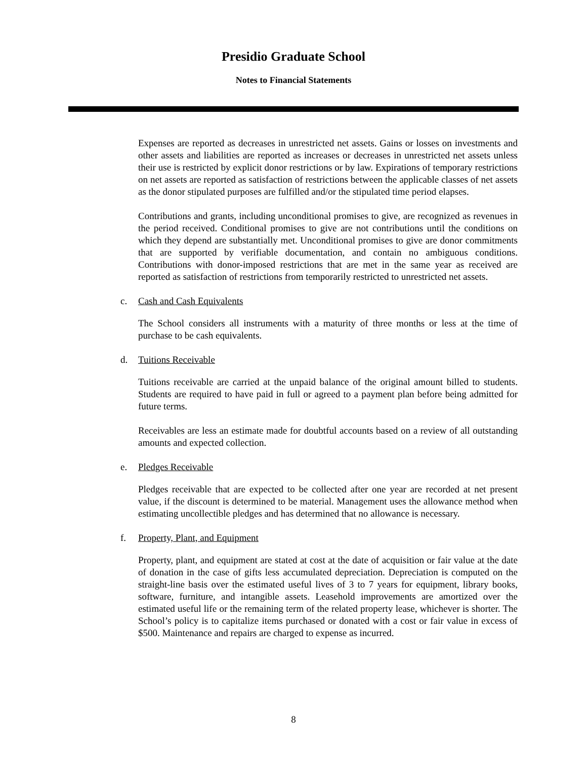Presidio Graduate School
Notes to Financial Statements
Expenses are reported as decreases in unrestricted net assets. Gains or losses on investments and other assets and liabilities are reported as increases or decreases in unrestricted net assets unless their use is restricted by explicit donor restrictions or by law. Expirations of temporary restrictions on net assets are reported as satisfaction of restrictions between the applicable classes of net assets as the donor stipulated purposes are fulfilled and/or the stipulated time period elapses.
Contributions and grants, including unconditional promises to give, are recognized as revenues in the period received. Conditional promises to give are not contributions until the conditions on which they depend are substantially met. Unconditional promises to give are donor commitments that are supported by verifiable documentation, and contain no ambiguous conditions. Contributions with donor-imposed restrictions that are met in the same year as received are reported as satisfaction of restrictions from temporarily restricted to unrestricted net assets.
c. Cash and Cash Equivalents
The School considers all instruments with a maturity of three months or less at the time of purchase to be cash equivalents.
d. Tuitions Receivable
Tuitions receivable are carried at the unpaid balance of the original amount billed to students. Students are required to have paid in full or agreed to a payment plan before being admitted for future terms.
Receivables are less an estimate made for doubtful accounts based on a review of all outstanding amounts and expected collection.
e. Pledges Receivable
Pledges receivable that are expected to be collected after one year are recorded at net present value, if the discount is determined to be material. Management uses the allowance method when estimating uncollectible pledges and has determined that no allowance is necessary.
f. Property, Plant, and Equipment
Property, plant, and equipment are stated at cost at the date of acquisition or fair value at the date of donation in the case of gifts less accumulated depreciation. Depreciation is computed on the straight-line basis over the estimated useful lives of 3 to 7 years for equipment, library books, software, furniture, and intangible assets. Leasehold improvements are amortized over the estimated useful life or the remaining term of the related property lease, whichever is shorter. The School’s policy is to capitalize items purchased or donated with a cost or fair value in excess of $500. Maintenance and repairs are charged to expense as incurred.
8